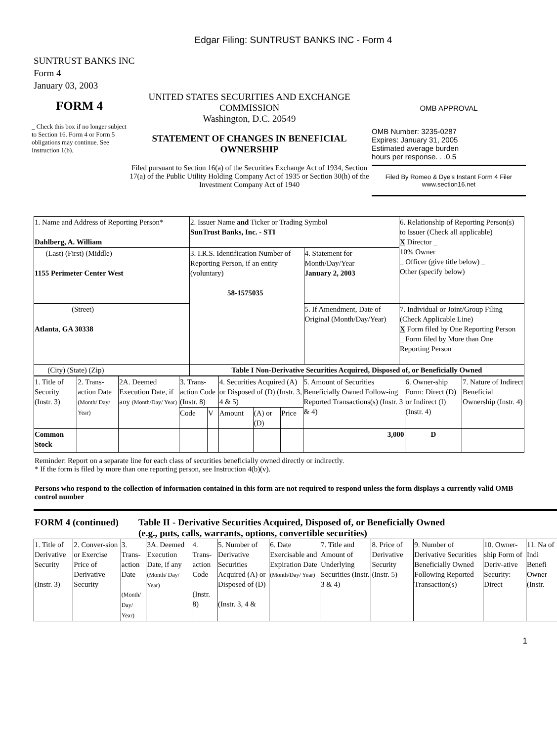Edgar Filing: SUNTRUST BANKS INC - Form 4
SUNTRUST BANKS INC
Form 4
January 03, 2003
FORM 4
_ Check this box if no longer subject to Section 16. Form 4 or Form 5 obligations may continue. See Instruction 1(b).
UNITED STATES SECURITIES AND EXCHANGE COMMISSION
Washington, D.C. 20549
STATEMENT OF CHANGES IN BENEFICIAL OWNERSHIP
Filed pursuant to Section 16(a) of the Securities Exchange Act of 1934, Section 17(a) of the Public Utility Holding Company Act of 1935 or Section 30(h) of the Investment Company Act of 1940
OMB APPROVAL
OMB Number: 3235-0287
Expires: January 31, 2005
Estimated average burden
hours per response. . .0.5
Filed By Romeo & Dye's Instant Form 4 Filer
www.section16.net
| 1. Name and Address of Reporting Person* Dahlberg, A. William | 2. Issuer Name and Ticker or Trading Symbol SunTrust Banks, Inc. - STI | | 6. Relationship of Reporting Person(s) to Issuer (Check all applicable) X Director _ 10% Owner _ Officer (give title below) _ Other (specify below) |
| (Last) (First) (Middle) 1155 Perimeter Center West | 3. I.R.S. Identification Number of Reporting Person, if an entity (voluntary) 58-1575035 | 4. Statement for Month/Day/Year January 2, 2003 | |
| (Street) Atlanta , GA 30338 | | 5. If Amendment, Date of Original (Month/Day/Year) | 7. Individual or Joint/Group Filing (Check Applicable Line) X Form filed by One Reporting Person _ Form filed by More than One Reporting Person |
| (City) (State) (Zip) | Table I Non-Derivative Securities Acquired, Disposed of, or Beneficially Owned | | |
| 1. Title of Security (Instr. 3) | 2. Trans-action Date (Month/ Day/ Year) | 2A. Deemed Execution Date, if any (Month/Day/ Year) | 3. Trans-action Code (Instr. 8) | | 4. Securities Acquired (A) or Disposed of (D) (Instr. 3, 4 & 5) | | | 5. Amount of Securities Beneficially Owned Follow-ing Reported Transactions(s) (Instr. 3 & 4) | 6. Owner-ship Form: Direct (D) or Indirect (I) (Instr. 4) | 7. Nature of Indirect Beneficial Ownership (Instr. 4) |
| --- | --- | --- | --- | --- | --- | --- | --- | --- | --- | --- |
| | | | Code | V | Amount | (A) or (D) | Price | | | |
| Common Stock | | | | | | | | 3,000 | D | |
Reminder: Report on a separate line for each class of securities beneficially owned directly or indirectly.
* If the form is filed by more than one reporting person, see Instruction 4(b)(v).
Persons who respond to the collection of information contained in this form are not required to respond unless the form displays a currently valid OMB control number
FORM 4 (continued) Table II - Derivative Securities Acquired, Disposed of, or Beneficially Owned
(e.g., puts, calls, warrants, options, convertible securities)
| 1. Title of Derivative Security (Instr. 3) | 2. Conver-sion or Exercise Price of Derivative Security | 3. Trans-action Date (Month/ Day/ Year) | 3A. Deemed Execution Date, if any (Month/ Day/ Year) | 4. Trans-action Code (Instr. 8) | 5. Number of Derivative Securities Acquired (A) or Disposed of (D) (Instr. 3, 4 & | 6. Date Exercisable and Expiration Date (Month/Day/ Year) | 7. Title and Amount of Underlying Securities (Instr. 3 & 4) | 8. Price of Derivative Security (Instr. 5) | 9. Number of Derivative Securities Beneficially Owned Following Reported Transaction(s) | 10. Owner-ship Form of Deriv-ative Security: Direct | 11. Na of Indi Benefi Owner (Instr. |
1